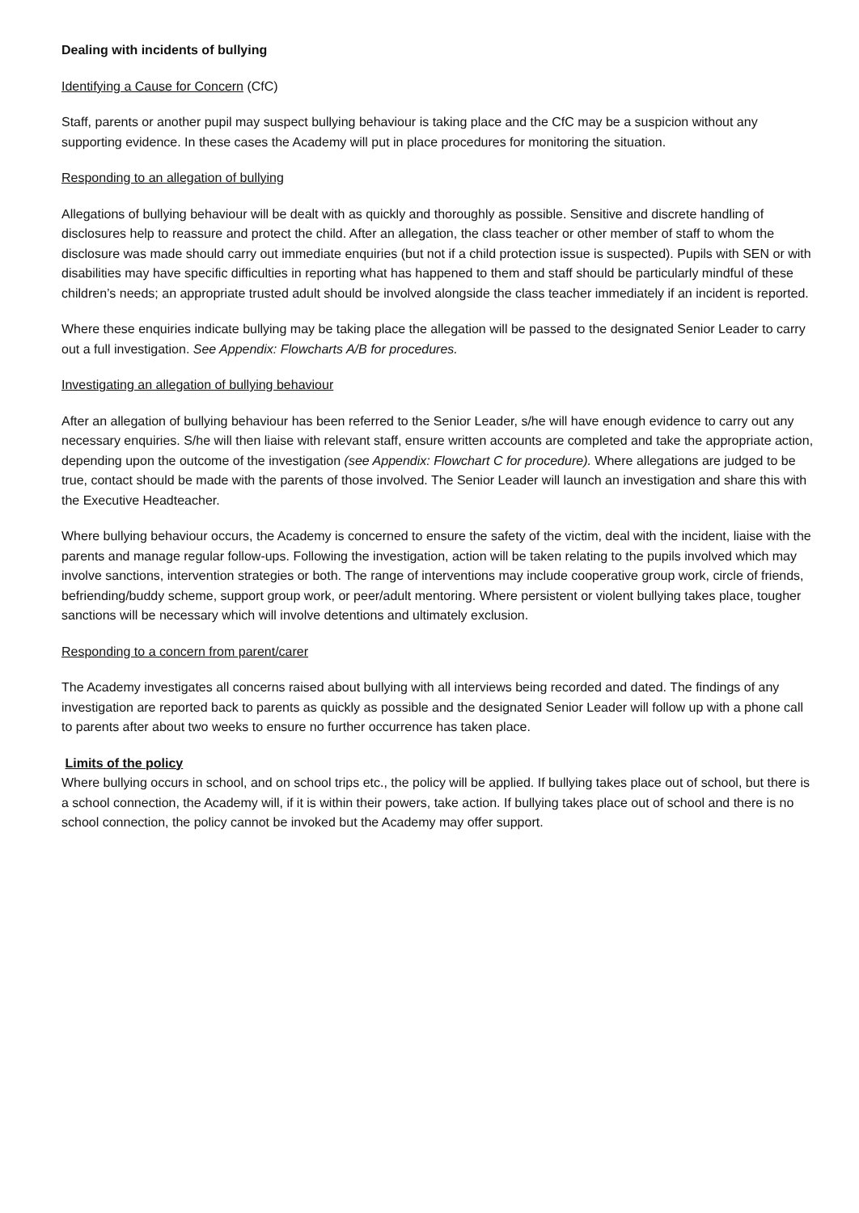Dealing with incidents of bullying
Identifying a Cause for Concern (CfC)
Staff, parents or another pupil may suspect bullying behaviour is taking place and the CfC may be a suspicion without any supporting evidence. In these cases the Academy will put in place procedures for monitoring the situation.
Responding to an allegation of bullying
Allegations of bullying behaviour will be dealt with as quickly and thoroughly as possible. Sensitive and discrete handling of disclosures help to reassure and protect the child. After an allegation, the class teacher or other member of staff to whom the disclosure was made should carry out immediate enquiries (but not if a child protection issue is suspected). Pupils with SEN or with disabilities may have specific difficulties in reporting what has happened to them and staff should be particularly mindful of these children’s needs; an appropriate trusted adult should be involved alongside the class teacher immediately if an incident is reported.
Where these enquiries indicate bullying may be taking place the allegation will be passed to the designated Senior Leader to carry out a full investigation. See Appendix: Flowcharts A/B for procedures.
Investigating an allegation of bullying behaviour
After an allegation of bullying behaviour has been referred to the Senior Leader, s/he will have enough evidence to carry out any necessary enquiries. S/he will then liaise with relevant staff, ensure written accounts are completed and take the appropriate action, depending upon the outcome of the investigation (see Appendix: Flowchart C for procedure). Where allegations are judged to be true, contact should be made with the parents of those involved. The Senior Leader will launch an investigation and share this with the Executive Headteacher.
Where bullying behaviour occurs, the Academy is concerned to ensure the safety of the victim, deal with the incident, liaise with the parents and manage regular follow-ups. Following the investigation, action will be taken relating to the pupils involved which may involve sanctions, intervention strategies or both. The range of interventions may include cooperative group work, circle of friends, befriending/buddy scheme, support group work, or peer/adult mentoring. Where persistent or violent bullying takes place, tougher sanctions will be necessary which will involve detentions and ultimately exclusion.
Responding to a concern from parent/carer
The Academy investigates all concerns raised about bullying with all interviews being recorded and dated. The findings of any investigation are reported back to parents as quickly as possible and the designated Senior Leader will follow up with a phone call to parents after about two weeks to ensure no further occurrence has taken place.
Limits of the policy
Where bullying occurs in school, and on school trips etc., the policy will be applied. If bullying takes place out of school, but there is a school connection, the Academy will, if it is within their powers, take action. If bullying takes place out of school and there is no school connection, the policy cannot be invoked but the Academy may offer support.